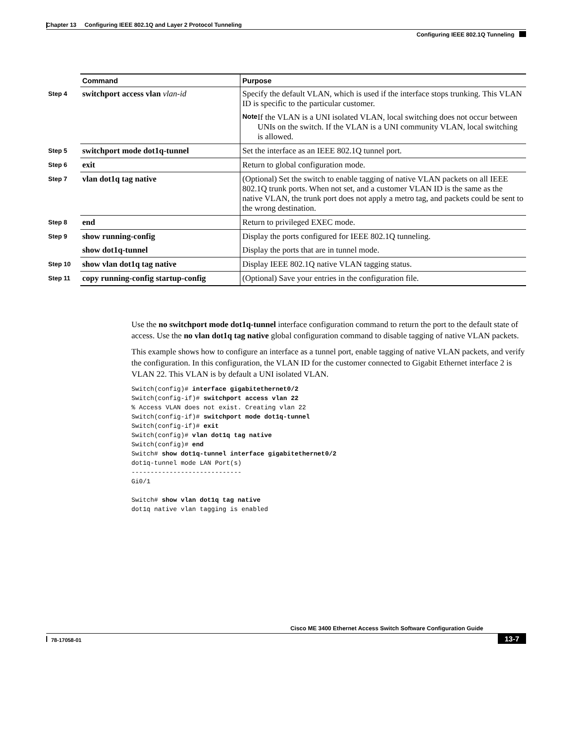Chapter 13 Configuring IEEE 802.1Q and Layer 2 Protocol Tunneling
Configuring IEEE 802.1Q Tunneling
| | Command | Purpose |
| --- | --- | --- |
| Step 4 | switchport access vlan vlan-id | Specify the default VLAN, which is used if the interface stops trunking. This VLAN ID is specific to the particular customer. Note If the VLAN is a UNI isolated VLAN, local switching does not occur between UNIs on the switch. If the VLAN is a UNI community VLAN, local switching is allowed. |
| Step 5 | switchport mode dot1q-tunnel | Set the interface as an IEEE 802.1Q tunnel port. |
| Step 6 | exit | Return to global configuration mode. |
| Step 7 | vlan dot1q tag native | (Optional) Set the switch to enable tagging of native VLAN packets on all IEEE 802.1Q trunk ports. When not set, and a customer VLAN ID is the same as the native VLAN, the trunk port does not apply a metro tag, and packets could be sent to the wrong destination. |
| Step 8 | end | Return to privileged EXEC mode. |
| Step 9 | show running-config | Display the ports configured for IEEE 802.1Q tunneling. |
| | show dot1q-tunnel | Display the ports that are in tunnel mode. |
| Step 10 | show vlan dot1q tag native | Display IEEE 802.1Q native VLAN tagging status. |
| Step 11 | copy running-config startup-config | (Optional) Save your entries in the configuration file. |
Use the no switchport mode dot1q-tunnel interface configuration command to return the port to the default state of access. Use the no vlan dot1q tag native global configuration command to disable tagging of native VLAN packets.
This example shows how to configure an interface as a tunnel port, enable tagging of native VLAN packets, and verify the configuration. In this configuration, the VLAN ID for the customer connected to Gigabit Ethernet interface 2 is VLAN 22. This VLAN is by default a UNI isolated VLAN.
Switch(config)# interface gigabitethernet0/2
Switch(config-if)# switchport access vlan 22
% Access VLAN does not exist. Creating vlan 22
Switch(config-if)# switchport mode dot1q-tunnel
Switch(config-if)# exit
Switch(config)# vlan dot1q tag native
Switch(config)# end
Switch# show dot1q-tunnel interface gigabitethernet0/2
dot1q-tunnel mode LAN Port(s)
-----------------------------
Gi0/1

Switch# show vlan dot1q tag native
dot1q native vlan tagging is enabled
Cisco ME 3400 Ethernet Access Switch Software Configuration Guide
78-17058-01 13-7